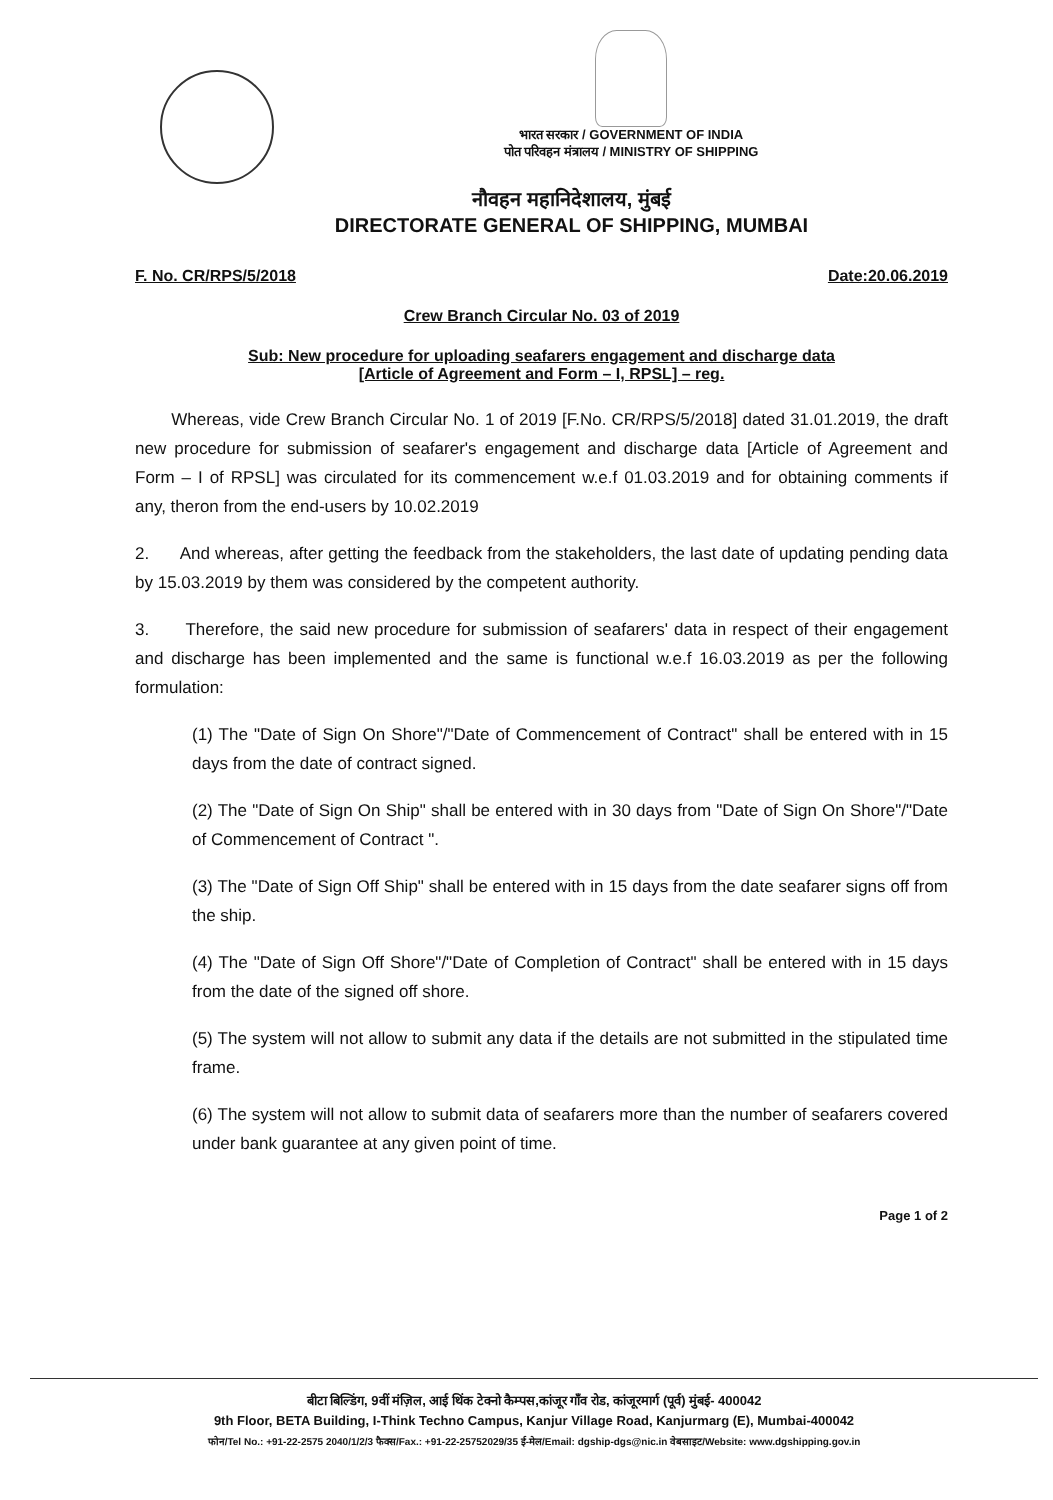भारत सरकार / GOVERNMENT OF INDIA
पोत परिवहन मंत्रालय / MINISTRY OF SHIPPING
नौवहन महानिदेशालय, मुंबई
DIRECTORATE GENERAL OF SHIPPING, MUMBAI
F. No. CR/RPS/5/2018 Date:20.06.2019
Crew Branch Circular No. 03 of 2019
Sub: New procedure for uploading seafarers engagement and discharge data
[Article of Agreement and Form – I, RPSL] – reg.
Whereas, vide Crew Branch Circular No. 1 of 2019 [F.No. CR/RPS/5/2018] dated 31.01.2019, the draft new procedure for submission of seafarer's engagement and discharge data [Article of Agreement and Form – I of RPSL] was circulated for its commencement w.e.f 01.03.2019 and for obtaining comments if any, theron from the end-users by 10.02.2019
2. And whereas, after getting the feedback from the stakeholders, the last date of updating pending data by 15.03.2019 by them was considered by the competent authority.
3. Therefore, the said new procedure for submission of seafarers' data in respect of their engagement and discharge has been implemented and the same is functional w.e.f 16.03.2019 as per the following formulation:
(1) The "Date of Sign On Shore"/"Date of Commencement of Contract" shall be entered with in 15 days from the date of contract signed.
(2) The "Date of Sign On Ship" shall be entered with in 30 days from "Date of Sign On Shore"/"Date of Commencement of Contract ".
(3) The "Date of Sign Off Ship" shall be entered with in 15 days from the date seafarer signs off from the ship.
(4) The "Date of Sign Off Shore"/"Date of Completion of Contract" shall be entered with in 15 days from the date of the signed off shore.
(5) The system will not allow to submit any data if the details are not submitted in the stipulated time frame.
(6) The system will not allow to submit data of seafarers more than the number of seafarers covered under bank guarantee at any given point of time.
Page 1 of 2
बीटा बिल्डिंग, 9वीं मंज़िल, आई थिंक टेक्नो कैम्पस,कांजूर गाँव रोड, कांजूरमार्ग (पूर्व) मुंबई- 400042
9th Floor, BETA Building, I-Think Techno Campus, Kanjur Village Road, Kanjurmarg (E), Mumbai-400042
फोन/Tel No.: +91-22-2575 2040/1/2/3 फैक्स/Fax.: +91-22-25752029/35 ई-मेल/Email: dgship-dgs@nic.in वेबसाइट/Website: www.dgshipping.gov.in